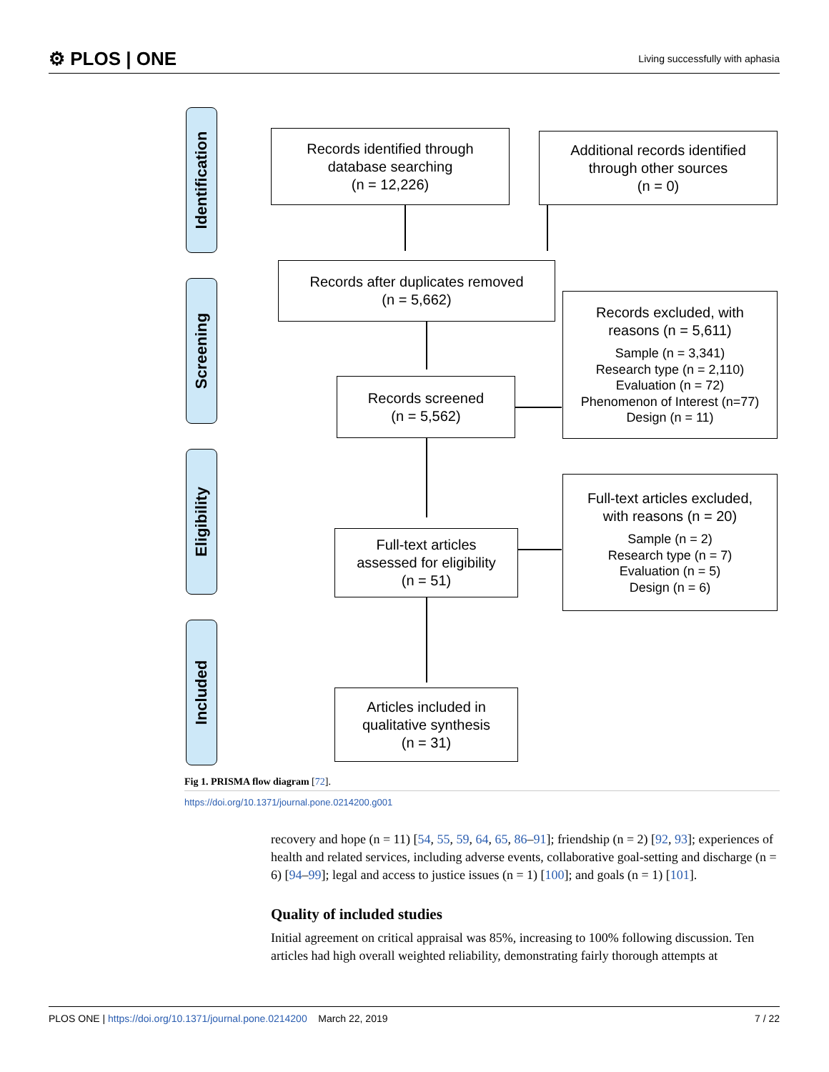⚙ PLOS | ONE
Living successfully with aphasia
Identification
Screening
Eligibility
Included
Records identified through
database searching
(n = 12,226)
Additional records identified
through other sources
(n = 0)
Records after duplicates removed
(n = 5,662)
Records excluded, with
reasons (n = 5,611)
Sample (n = 3,341)
Research type (n = 2,110)
Evaluation (n = 72)
Phenomenon of Interest (n=77)
Design (n = 11)
Records screened
(n = 5,562)
Full-text articles excluded,
with reasons (n = 20)
Sample (n = 2)
Research type (n = 7)
Evaluation (n = 5)
Design (n = 6)
Full-text articles
assessed for eligibility
(n = 51)
Articles included in
qualitative synthesis
(n = 31)
Fig 1. PRISMA flow diagram [72].
https://doi.org/10.1371/journal.pone.0214200.g001
recovery and hope (n = 11) [54, 55, 59, 64, 65, 86–91]; friendship (n = 2) [92, 93]; experiences of health and related services, including adverse events, collaborative goal-setting and discharge (n = 6) [94–99]; legal and access to justice issues (n = 1) [100]; and goals (n = 1) [101].
Quality of included studies
Initial agreement on critical appraisal was 85%, increasing to 100% following discussion. Ten articles had high overall weighted reliability, demonstrating fairly thorough attempts at
PLOS ONE | https://doi.org/10.1371/journal.pone.0214200 March 22, 2019
7 / 22